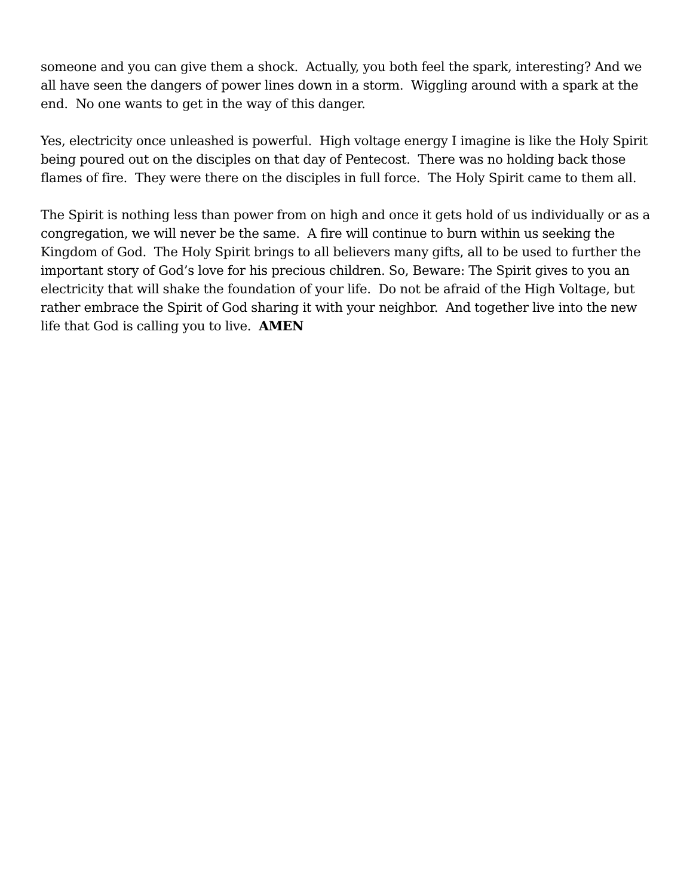someone and you can give them a shock. Actually, you both feel the spark, interesting? And we all have seen the dangers of power lines down in a storm. Wiggling around with a spark at the end. No one wants to get in the way of this danger.
Yes, electricity once unleashed is powerful. High voltage energy I imagine is like the Holy Spirit being poured out on the disciples on that day of Pentecost. There was no holding back those flames of fire. They were there on the disciples in full force. The Holy Spirit came to them all.
The Spirit is nothing less than power from on high and once it gets hold of us individually or as a congregation, we will never be the same. A fire will continue to burn within us seeking the Kingdom of God. The Holy Spirit brings to all believers many gifts, all to be used to further the important story of God’s love for his precious children. So, Beware: The Spirit gives to you an electricity that will shake the foundation of your life. Do not be afraid of the High Voltage, but rather embrace the Spirit of God sharing it with your neighbor. And together live into the new life that God is calling you to live. AMEN